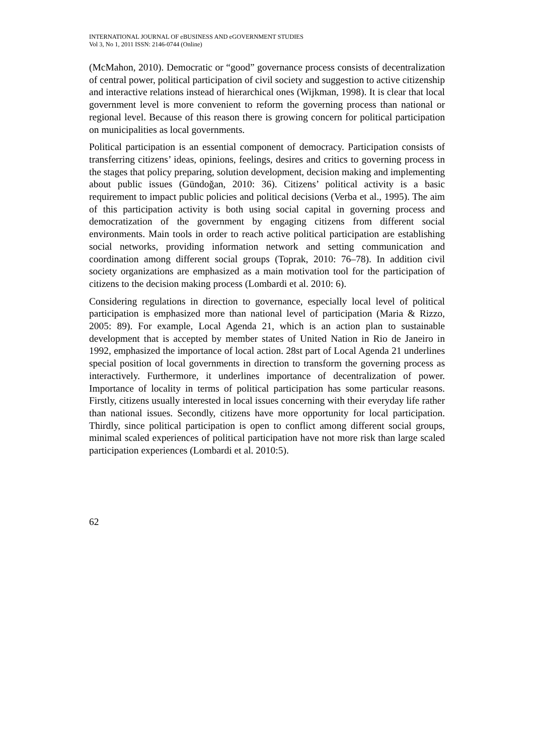INTERNATIONAL JOURNAL OF eBUSINESS AND eGOVERNMENT STUDIES
Vol 3, No 1, 2011 ISSN: 2146-0744 (Online)
(McMahon, 2010). Democratic or “good” governance process consists of decentralization of central power, political participation of civil society and suggestion to active citizenship and interactive relations instead of hierarchical ones (Wijkman, 1998). It is clear that local government level is more convenient to reform the governing process than national or regional level. Because of this reason there is growing concern for political participation on municipalities as local governments.
Political participation is an essential component of democracy. Participation consists of transferring citizens’ ideas, opinions, feelings, desires and critics to governing process in the stages that policy preparing, solution development, decision making and implementing about public issues (Gündoğan, 2010: 36). Citizens’ political activity is a basic requirement to impact public policies and political decisions (Verba et al., 1995). The aim of this participation activity is both using social capital in governing process and democratization of the government by engaging citizens from different social environments. Main tools in order to reach active political participation are establishing social networks, providing information network and setting communication and coordination among different social groups (Toprak, 2010: 76–78). In addition civil society organizations are emphasized as a main motivation tool for the participation of citizens to the decision making process (Lombardi et al. 2010: 6).
Considering regulations in direction to governance, especially local level of political participation is emphasized more than national level of participation (Maria & Rizzo, 2005: 89). For example, Local Agenda 21, which is an action plan to sustainable development that is accepted by member states of United Nation in Rio de Janeiro in 1992, emphasized the importance of local action. 28st part of Local Agenda 21 underlines special position of local governments in direction to transform the governing process as interactively. Furthermore, it underlines importance of decentralization of power. Importance of locality in terms of political participation has some particular reasons. Firstly, citizens usually interested in local issues concerning with their everyday life rather than national issues. Secondly, citizens have more opportunity for local participation. Thirdly, since political participation is open to conflict among different social groups, minimal scaled experiences of political participation have not more risk than large scaled participation experiences (Lombardi et al. 2010:5).
62